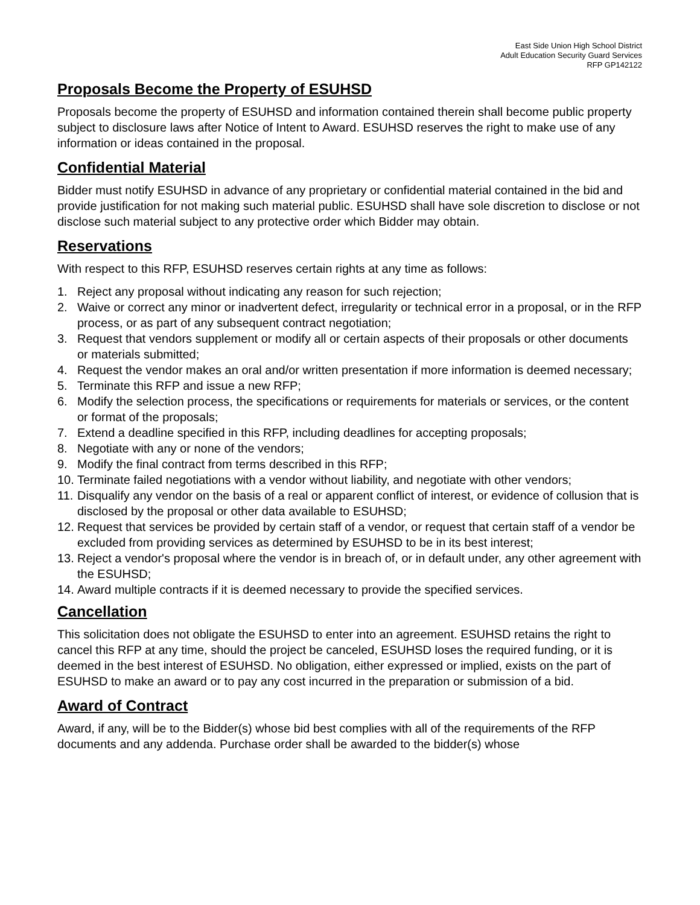East Side Union High School District
Adult Education Security Guard Services
RFP GP142122
Proposals Become the Property of ESUHSD
Proposals become the property of ESUHSD and information contained therein shall become public property subject to disclosure laws after Notice of Intent to Award. ESUHSD reserves the right to make use of any information or ideas contained in the proposal.
Confidential Material
Bidder must notify ESUHSD in advance of any proprietary or confidential material contained in the bid and provide justification for not making such material public. ESUHSD shall have sole discretion to disclose or not disclose such material subject to any protective order which Bidder may obtain.
Reservations
With respect to this RFP, ESUHSD reserves certain rights at any time as follows:
1. Reject any proposal without indicating any reason for such rejection;
2. Waive or correct any minor or inadvertent defect, irregularity or technical error in a proposal, or in the RFP process, or as part of any subsequent contract negotiation;
3. Request that vendors supplement or modify all or certain aspects of their proposals or other documents or materials submitted;
4. Request the vendor makes an oral and/or written presentation if more information is deemed necessary;
5. Terminate this RFP and issue a new RFP;
6. Modify the selection process, the specifications or requirements for materials or services, or the content or format of the proposals;
7. Extend a deadline specified in this RFP, including deadlines for accepting proposals;
8. Negotiate with any or none of the vendors;
9. Modify the final contract from terms described in this RFP;
10. Terminate failed negotiations with a vendor without liability, and negotiate with other vendors;
11. Disqualify any vendor on the basis of a real or apparent conflict of interest, or evidence of collusion that is disclosed by the proposal or other data available to ESUHSD;
12. Request that services be provided by certain staff of a vendor, or request that certain staff of a vendor be excluded from providing services as determined by ESUHSD to be in its best interest;
13. Reject a vendor's proposal where the vendor is in breach of, or in default under, any other agreement with the ESUHSD;
14. Award multiple contracts if it is deemed necessary to provide the specified services.
Cancellation
This solicitation does not obligate the ESUHSD to enter into an agreement. ESUHSD retains the right to cancel this RFP at any time, should the project be canceled, ESUHSD loses the required funding, or it is deemed in the best interest of ESUHSD. No obligation, either expressed or implied, exists on the part of ESUHSD to make an award or to pay any cost incurred in the preparation or submission of a bid.
Award of Contract
Award, if any, will be to the Bidder(s) whose bid best complies with all of the requirements of the RFP documents and any addenda. Purchase order shall be awarded to the bidder(s) whose